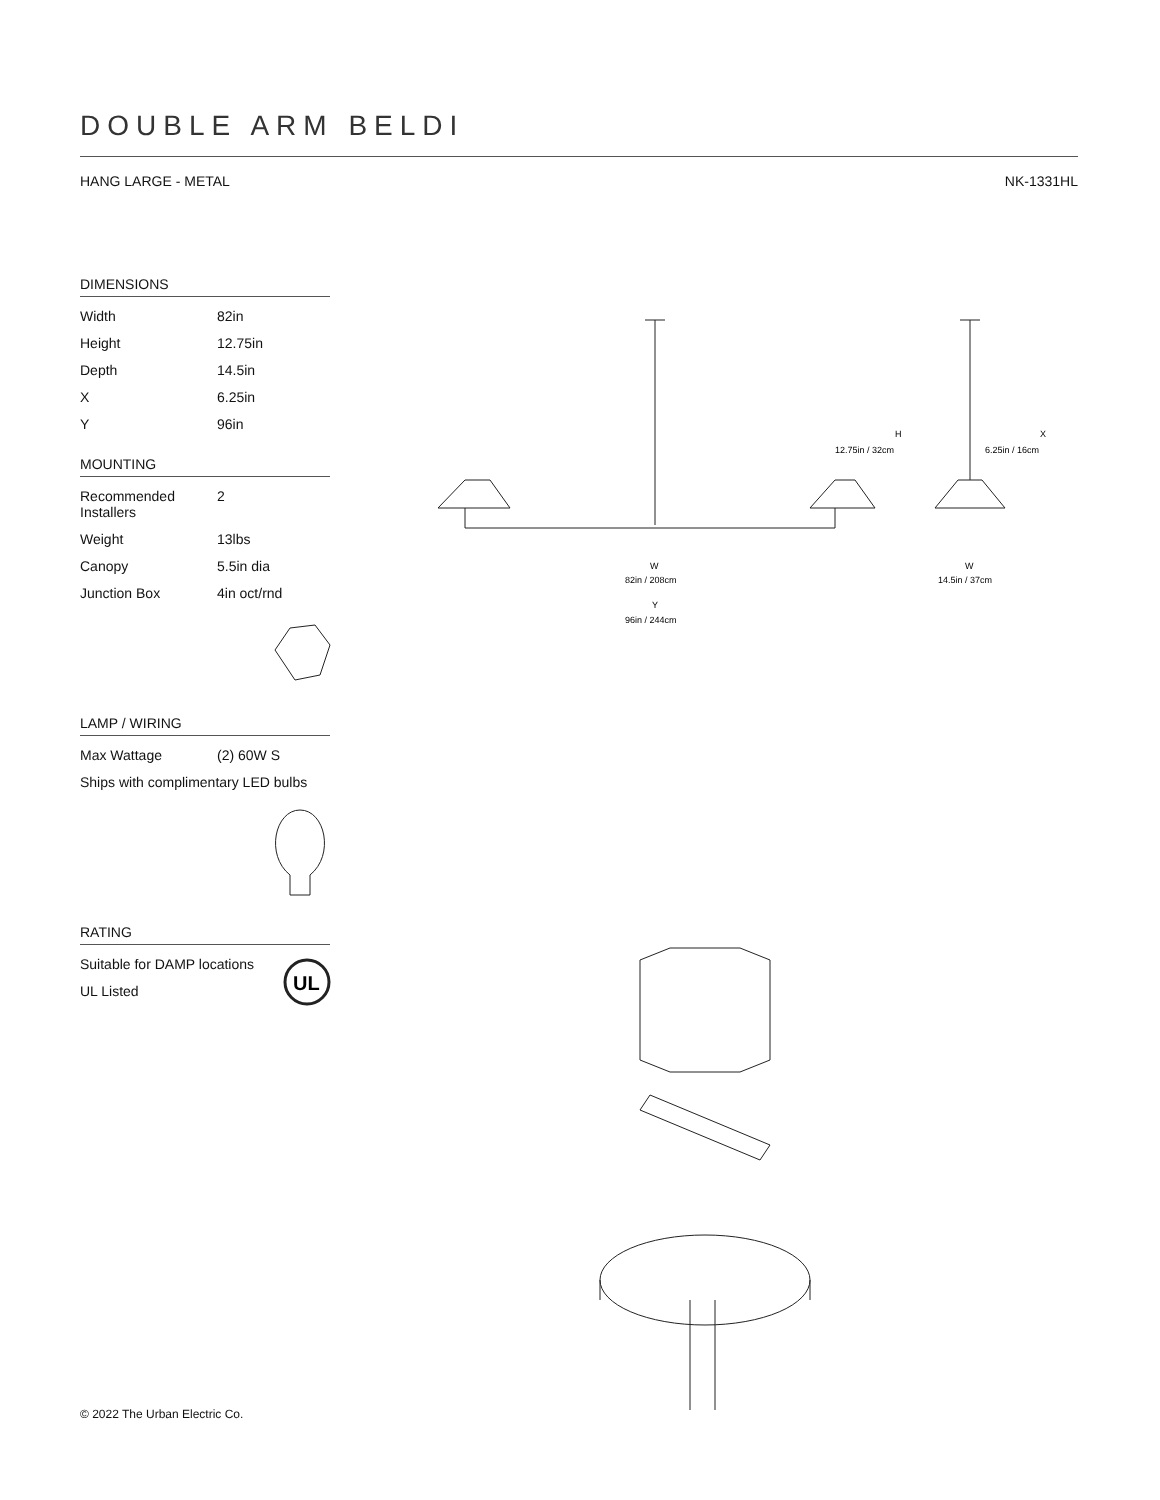DOUBLE ARM BELDI
HANG LARGE - METAL NK-1331HL
DIMENSIONS
| Width | 82in |
| Height | 12.75in |
| Depth | 14.5in |
| X | 6.25in |
| Y | 96in |
MOUNTING
| Recommended Installers | 2 |
| Weight | 13lbs |
| Canopy | 5.5in dia |
| Junction Box | 4in oct/rnd |
LAMP / WIRING
| Max Wattage | (2) 60W S |
| Ships with complimentary LED bulbs | |
RATING
| Suitable for DAMP locations |
| UL Listed |
H
12.75in / 32cm
X
6.25in / 16cm
W
82in / 208cm
W
14.5in / 37cm
Y
96in / 244cm
UL
© 2022 The Urban Electric Co.